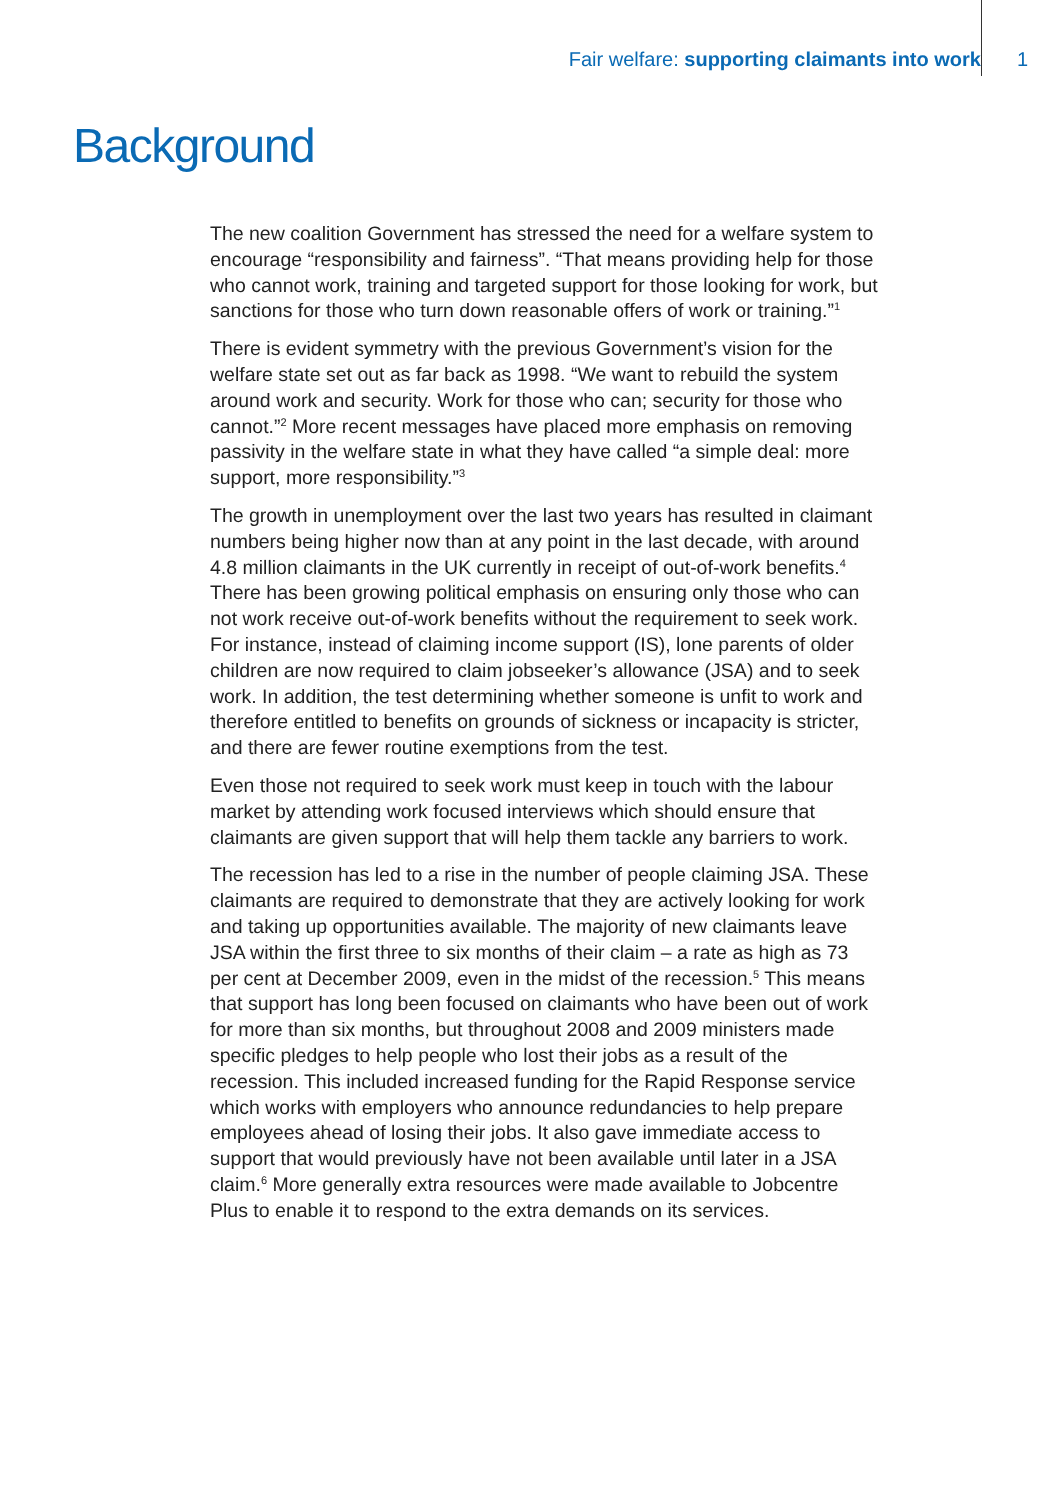Fair welfare: supporting claimants into work 1
Background
The new coalition Government has stressed the need for a welfare system to encourage “responsibility and fairness”. “That means providing help for those who cannot work, training and targeted support for those looking for work, but sanctions for those who turn down reasonable offers of work or training.”<sup>1</sup>
There is evident symmetry with the previous Government’s vision for the welfare state set out as far back as 1998. “We want to rebuild the system around work and security. Work for those who can; security for those who cannot.”<sup>2</sup> More recent messages have placed more emphasis on removing passivity in the welfare state in what they have called “a simple deal: more support, more responsibility.”<sup>3</sup>
The growth in unemployment over the last two years has resulted in claimant numbers being higher now than at any point in the last decade, with around 4.8 million claimants in the UK currently in receipt of out-of-work benefits.<sup>4</sup> There has been growing political emphasis on ensuring only those who can not work receive out-of-work benefits without the requirement to seek work. For instance, instead of claiming income support (IS), lone parents of older children are now required to claim jobseeker’s allowance (JSA) and to seek work. In addition, the test determining whether someone is unfit to work and therefore entitled to benefits on grounds of sickness or incapacity is stricter, and there are fewer routine exemptions from the test.
Even those not required to seek work must keep in touch with the labour market by attending work focused interviews which should ensure that claimants are given support that will help them tackle any barriers to work.
The recession has led to a rise in the number of people claiming JSA. These claimants are required to demonstrate that they are actively looking for work and taking up opportunities available. The majority of new claimants leave JSA within the first three to six months of their claim – a rate as high as 73 per cent at December 2009, even in the midst of the recession.<sup>5</sup> This means that support has long been focused on claimants who have been out of work for more than six months, but throughout 2008 and 2009 ministers made specific pledges to help people who lost their jobs as a result of the recession. This included increased funding for the Rapid Response service which works with employers who announce redundancies to help prepare employees ahead of losing their jobs. It also gave immediate access to support that would previously have not been available until later in a JSA claim.<sup>6</sup> More generally extra resources were made available to Jobcentre Plus to enable it to respond to the extra demands on its services.